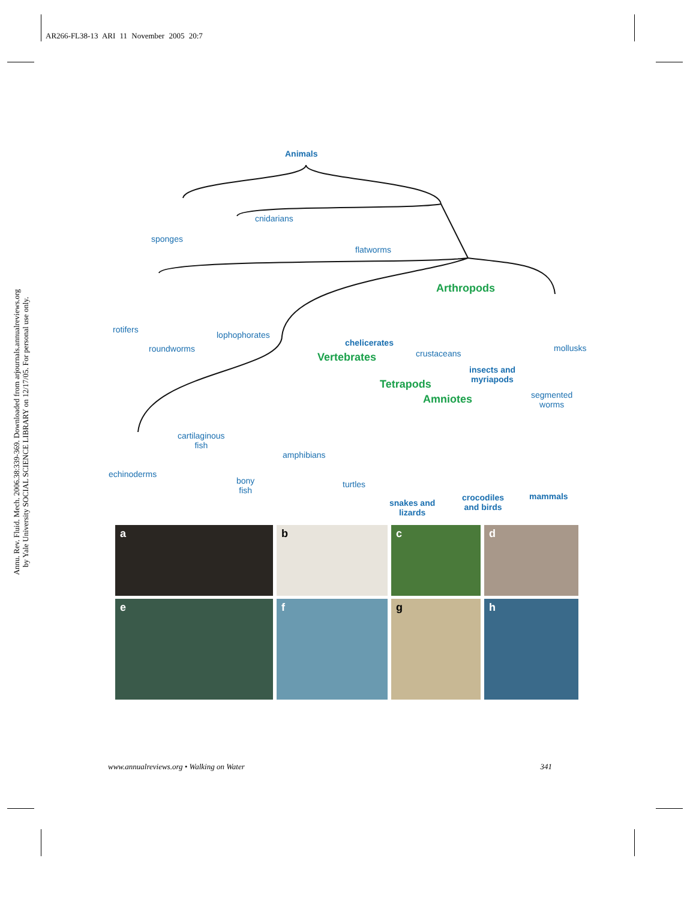AR266-FL38-13 ARI 11 November 2005 20:7
Annu. Rev. Fluid. Mech. 2006.38:339-369. Downloaded from arjournals.annualreviews.org
by Yale University SOCIAL SCIENCE LIBRARY on 12/17/05. For personal use only.
Animals
sponges
cnidarians
flatworms
Arthropods
rotifers
roundworms
lophophorates
chelicerates
crustaceans
mollusks
Vertebrates
insects and
myriapods Tetrapods
segmented
worms Amniotes
cartilaginous
fish
amphibians
echinoderms
bony
fish
turtles
snakes and
lizards
crocodiles
and birds
mammals
a
b
c
d
e
f
g
h
www.annualreviews.org • Walking on Water 341